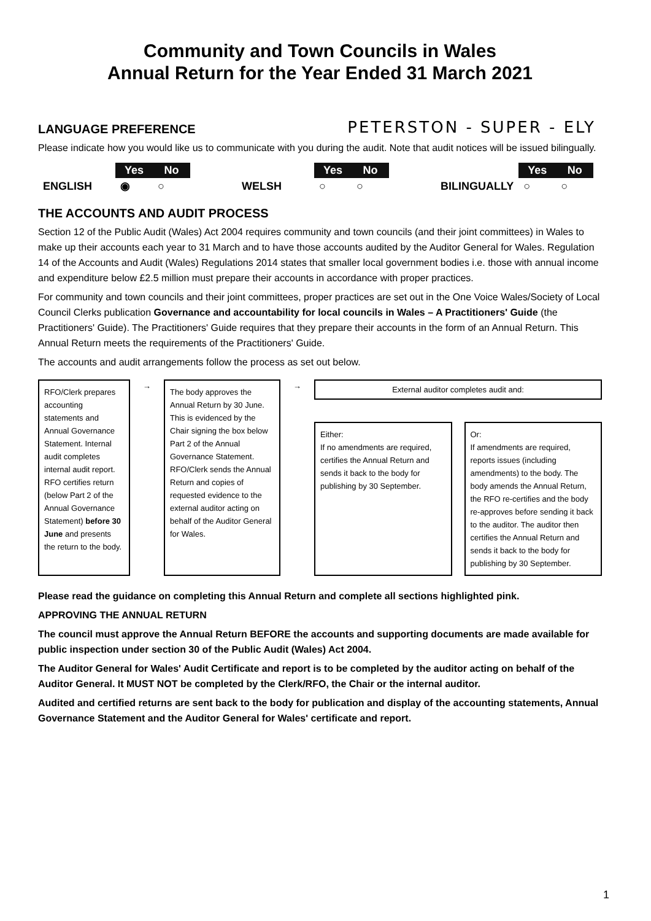Community and Town Councils in Wales
Annual Return for the Year Ended 31 March 2021
LANGUAGE PREFERENCE
PETERSTON - SUPER - ELY
Please indicate how you would like us to communicate with you during the audit. Note that audit notices will be issued bilingually.
| | Yes | No | | | Yes | No | | | Yes | No |
| ENGLISH | ◉ | ○ | | WELSH | ○ | ○ | | BILINGUALLY | ○ | ○ |
THE ACCOUNTS AND AUDIT PROCESS
Section 12 of the Public Audit (Wales) Act 2004 requires community and town councils (and their joint committees) in Wales to make up their accounts each year to 31 March and to have those accounts audited by the Auditor General for Wales. Regulation 14 of the Accounts and Audit (Wales) Regulations 2014 states that smaller local government bodies i.e. those with annual income and expenditure below £2.5 million must prepare their accounts in accordance with proper practices.
For community and town councils and their joint committees, proper practices are set out in the One Voice Wales/Society of Local Council Clerks publication Governance and accountability for local councils in Wales – A Practitioners' Guide (the Practitioners' Guide). The Practitioners' Guide requires that they prepare their accounts in the form of an Annual Return. This Annual Return meets the requirements of the Practitioners' Guide.
The accounts and audit arrangements follow the process as set out below.
RFO/Clerk prepares accounting statements and Annual Governance Statement. Internal audit completes internal audit report. RFO certifies return (below Part 2 of the Annual Governance Statement) before 30 June and presents the return to the body.
→
The body approves the Annual Return by 30 June. This is evidenced by the Chair signing the box below Part 2 of the Annual Governance Statement.
RFO/Clerk sends the Annual Return and copies of requested evidence to the external auditor acting on behalf of the Auditor General for Wales.
→
External auditor completes audit and:
Either:
If no amendments are required, certifies the Annual Return and sends it back to the body for publishing by 30 September.
Or:
If amendments are required, reports issues (including amendments) to the body. The body amends the Annual Return, the RFO re-certifies and the body re-approves before sending it back to the auditor. The auditor then certifies the Annual Return and sends it back to the body for publishing by 30 September.
Please read the guidance on completing this Annual Return and complete all sections highlighted pink.
APPROVING THE ANNUAL RETURN
The council must approve the Annual Return BEFORE the accounts and supporting documents are made available for public inspection under section 30 of the Public Audit (Wales) Act 2004.
The Auditor General for Wales' Audit Certificate and report is to be completed by the auditor acting on behalf of the Auditor General. It MUST NOT be completed by the Clerk/RFO, the Chair or the internal auditor.
Audited and certified returns are sent back to the body for publication and display of the accounting statements, Annual Governance Statement and the Auditor General for Wales' certificate and report.
1